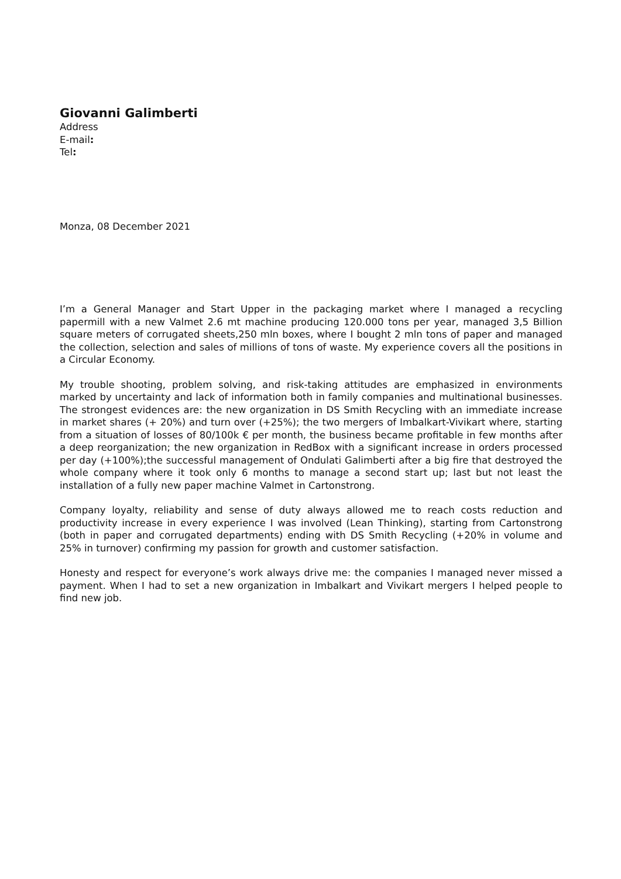Giovanni Galimberti
Address
E-mail:
Tel:
Monza, 08 December 2021
I’m a General Manager and Start Upper in the packaging market where I managed a recycling papermill with a new Valmet 2.6 mt machine producing 120.000 tons per year, managed 3,5 Billion square meters of corrugated sheets,250 mln boxes, where I bought 2 mln tons of paper and managed the collection, selection and sales of millions of tons of waste. My experience covers all the positions in a Circular Economy.
My trouble shooting, problem solving, and risk-taking attitudes are emphasized in environments marked by uncertainty and lack of information both in family companies and multinational businesses. The strongest evidences are: the new organization in DS Smith Recycling with an immediate increase in market shares (+ 20%) and turn over (+25%); the two mergers of Imbalkart-Vivikart where, starting from a situation of losses of 80/100k € per month, the business became profitable in few months after a deep reorganization; the new organization in RedBox with a significant increase in orders processed per day (+100%);the successful management of Ondulati Galimberti after a big fire that destroyed the whole company where it took only 6 months to manage a second start up; last but not least the installation of a fully new paper machine Valmet in Cartonstrong.
Company loyalty, reliability and sense of duty always allowed me to reach costs reduction and productivity increase in every experience I was involved (Lean Thinking), starting from Cartonstrong (both in paper and corrugated departments) ending with DS Smith Recycling (+20% in volume and 25% in turnover) confirming my passion for growth and customer satisfaction.
Honesty and respect for everyone’s work always drive me: the companies I managed never missed a payment. When I had to set a new organization in Imbalkart and Vivikart mergers I helped people to find new job.